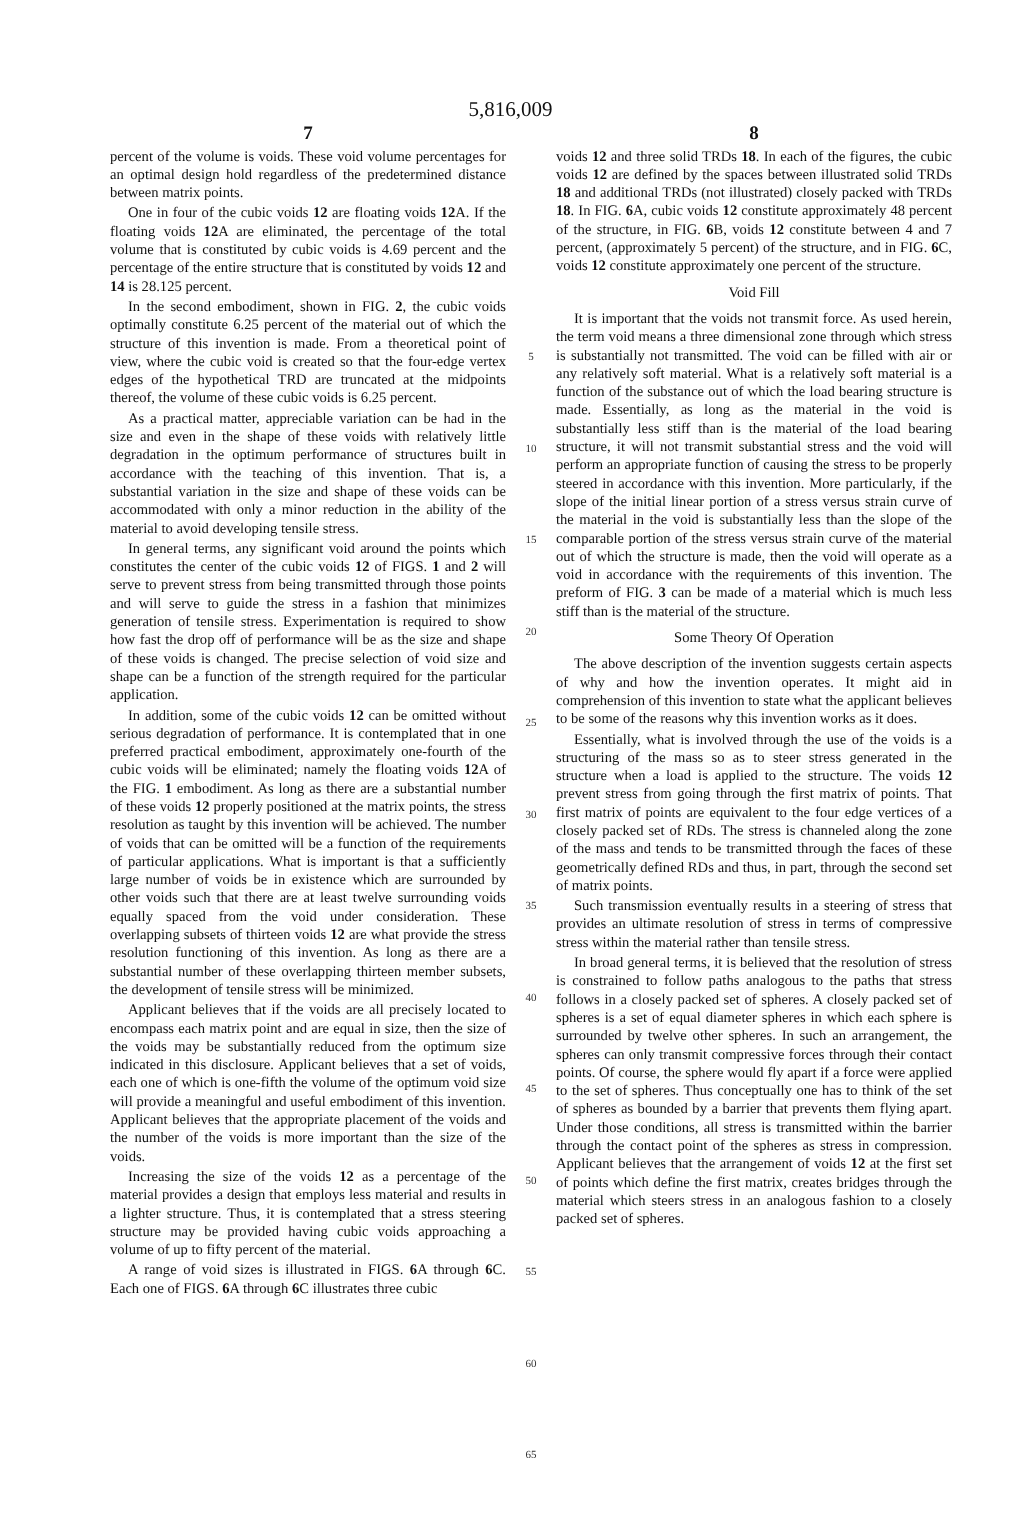5,816,009
7
percent of the volume is voids. These void volume percentages for an optimal design hold regardless of the predetermined distance between matrix points.
One in four of the cubic voids 12 are floating voids 12 A. If the floating voids 12 A are eliminated, the percentage of the total volume that is constituted by cubic voids is 4.69 percent and the percentage of the entire structure that is constituted by voids 12 and 14 is 28.125 percent.
In the second embodiment, shown in FIG. 2, the cubic voids optimally constitute 6.25 percent of the material out of which the structure of this invention is made. From a theoretical point of view, where the cubic void is created so that the four-edge vertex edges of the hypothetical TRD are truncated at the midpoints thereof, the volume of these cubic voids is 6.25 percent.
As a practical matter, appreciable variation can be had in the size and even in the shape of these voids with relatively little degradation in the optimum performance of structures built in accordance with the teaching of this invention. That is, a substantial variation in the size and shape of these voids can be accommodated with only a minor reduction in the ability of the material to avoid developing tensile stress.
In general terms, any significant void around the points which constitutes the center of the cubic voids 12 of FIGS. 1 and 2 will serve to prevent stress from being transmitted through those points and will serve to guide the stress in a fashion that minimizes generation of tensile stress. Experimentation is required to show how fast the drop off of performance will be as the size and shape of these voids is changed. The precise selection of void size and shape can be a function of the strength required for the particular application.
In addition, some of the cubic voids 12 can be omitted without serious degradation of performance. It is contemplated that in one preferred practical embodiment, approximately one-fourth of the cubic voids will be eliminated; namely the floating voids 12 A of the FIG. 1 embodiment. As long as there are a substantial number of these voids 12 properly positioned at the matrix points, the stress resolution as taught by this invention will be achieved. The number of voids that can be omitted will be a function of the requirements of particular applications. What is important is that a sufficiently large number of voids be in existence which are surrounded by other voids such that there are at least twelve surrounding voids equally spaced from the void under consideration. These overlapping subsets of thirteen voids 12 are what provide the stress resolution functioning of this invention. As long as there are a substantial number of these overlapping thirteen member subsets, the development of tensile stress will be minimized.
Applicant believes that if the voids are all precisely located to encompass each matrix point and are equal in size, then the size of the voids may be substantially reduced from the optimum size indicated in this disclosure. Applicant believes that a set of voids, each one of which is one-fifth the volume of the optimum void size will provide a meaningful and useful embodiment of this invention. Applicant believes that the appropriate placement of the voids and the number of the voids is more important than the size of the voids.
Increasing the size of the voids 12 as a percentage of the material provides a design that employs less material and results in a lighter structure. Thus, it is contemplated that a stress steering structure may be provided having cubic voids approaching a volume of up to fifty percent of the material.
A range of void sizes is illustrated in FIGS. 6 A through 6 C. Each one of FIGS. 6 A through 6 C illustrates three cubic
5
10
15
20
25
30
35
40
45
50
55
60
65
8
voids 12 and three solid TRDs 18. In each of the figures, the cubic voids 12 are defined by the spaces between illustrated solid TRDs 18 and additional TRDs (not illustrated) closely packed with TRDs 18. In FIG. 6 A, cubic voids 12 constitute approximately 48 percent of the structure, in FIG. 6 B, voids 12 constitute between 4 and 7 percent, (approximately 5 percent) of the structure, and in FIG. 6 C, voids 12 constitute approximately one percent of the structure.
Void Fill
It is important that the voids not transmit force. As used herein, the term void means a three dimensional zone through which stress is substantially not transmitted. The void can be filled with air or any relatively soft material. What is a relatively soft material is a function of the substance out of which the load bearing structure is made. Essentially, as long as the material in the void is substantially less stiff than is the material of the load bearing structure, it will not transmit substantial stress and the void will perform an appropriate function of causing the stress to be properly steered in accordance with this invention. More particularly, if the slope of the initial linear portion of a stress versus strain curve of the material in the void is substantially less than the slope of the comparable portion of the stress versus strain curve of the material out of which the structure is made, then the void will operate as a void in accordance with the requirements of this invention. The preform of FIG. 3 can be made of a material which is much less stiff than is the material of the structure.
Some Theory Of Operation
The above description of the invention suggests certain aspects of why and how the invention operates. It might aid in comprehension of this invention to state what the applicant believes to be some of the reasons why this invention works as it does.
Essentially, what is involved through the use of the voids is a structuring of the mass so as to steer stress generated in the structure when a load is applied to the structure. The voids 12 prevent stress from going through the first matrix of points. That first matrix of points are equivalent to the four edge vertices of a closely packed set of RDs. The stress is channeled along the zone of the mass and tends to be transmitted through the faces of these geometrically defined RDs and thus, in part, through the second set of matrix points.
Such transmission eventually results in a steering of stress that provides an ultimate resolution of stress in terms of compressive stress within the material rather than tensile stress.
In broad general terms, it is believed that the resolution of stress is constrained to follow paths analogous to the paths that stress follows in a closely packed set of spheres. A closely packed set of spheres is a set of equal diameter spheres in which each sphere is surrounded by twelve other spheres. In such an arrangement, the spheres can only transmit compressive forces through their contact points. Of course, the sphere would fly apart if a force were applied to the set of spheres. Thus conceptually one has to think of the set of spheres as bounded by a barrier that prevents them flying apart. Under those conditions, all stress is transmitted within the barrier through the contact point of the spheres as stress in compression. Applicant believes that the arrangement of voids 12 at the first set of points which define the first matrix, creates bridges through the material which steers stress in an analogous fashion to a closely packed set of spheres.